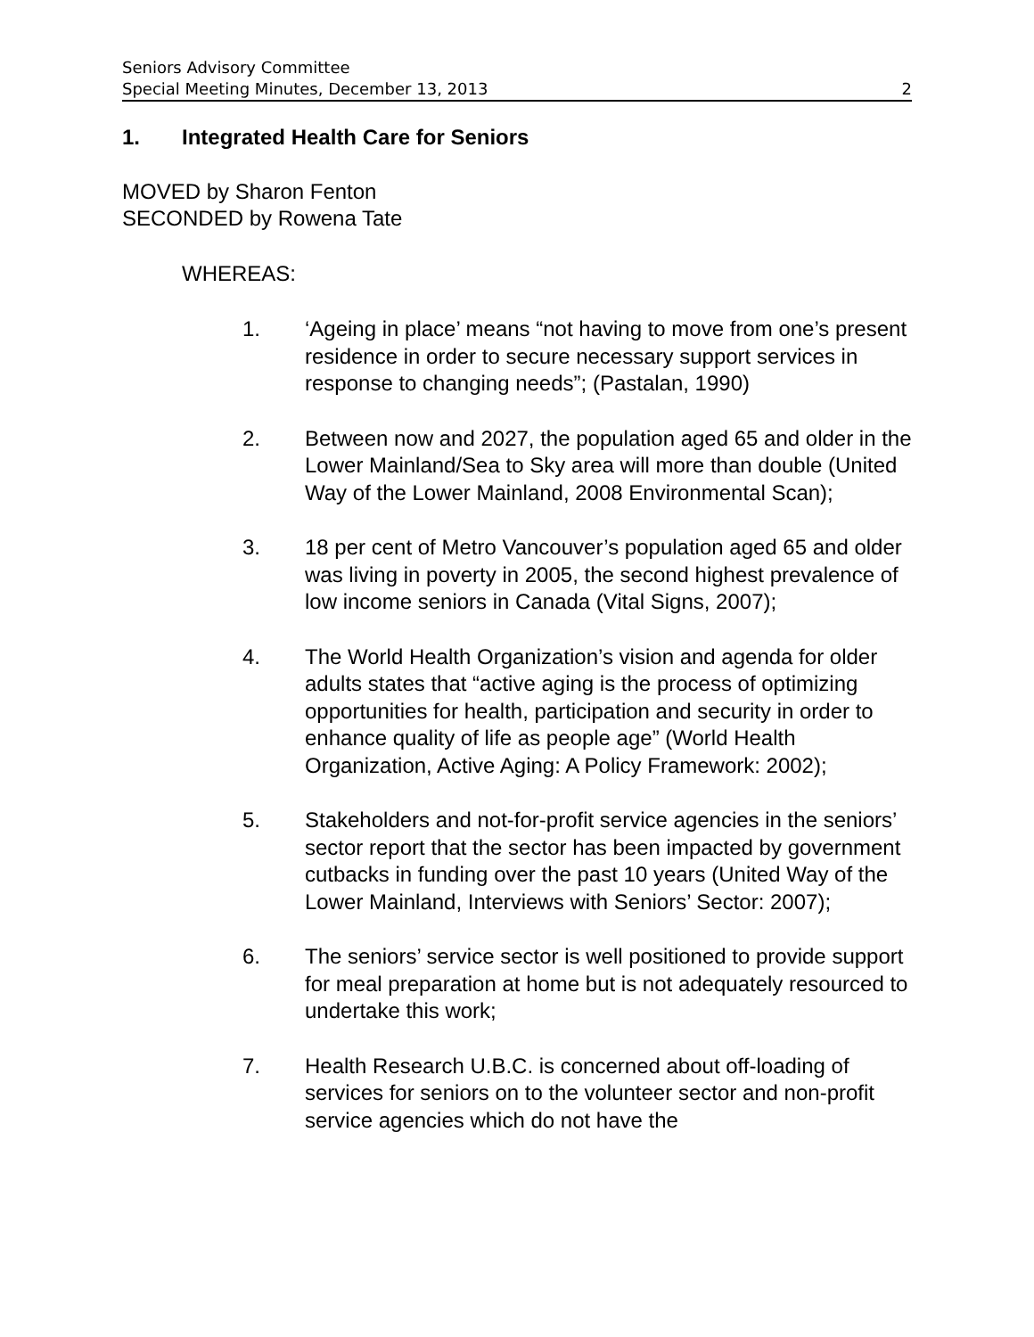Seniors Advisory Committee
Special Meeting Minutes, December 13, 2013 2
1. Integrated Health Care for Seniors
MOVED by Sharon Fenton
SECONDED by Rowena Tate
WHEREAS:
1. ‘Ageing in place’ means “not having to move from one’s present residence in order to secure necessary support services in response to changing needs”; (Pastalan, 1990)
2. Between now and 2027, the population aged 65 and older in the Lower Mainland/Sea to Sky area will more than double (United Way of the Lower Mainland, 2008 Environmental Scan);
3. 18 per cent of Metro Vancouver’s population aged 65 and older was living in poverty in 2005, the second highest prevalence of low income seniors in Canada (Vital Signs, 2007);
4. The World Health Organization’s vision and agenda for older adults states that “active aging is the process of optimizing opportunities for health, participation and security in order to enhance quality of life as people age” (World Health Organization, Active Aging: A Policy Framework: 2002);
5. Stakeholders and not-for-profit service agencies in the seniors’ sector report that the sector has been impacted by government cutbacks in funding over the past 10 years (United Way of the Lower Mainland, Interviews with Seniors’ Sector: 2007);
6. The seniors’ service sector is well positioned to provide support for meal preparation at home but is not adequately resourced to undertake this work;
7. Health Research U.B.C. is concerned about off-loading of services for seniors on to the volunteer sector and non-profit service agencies which do not have the